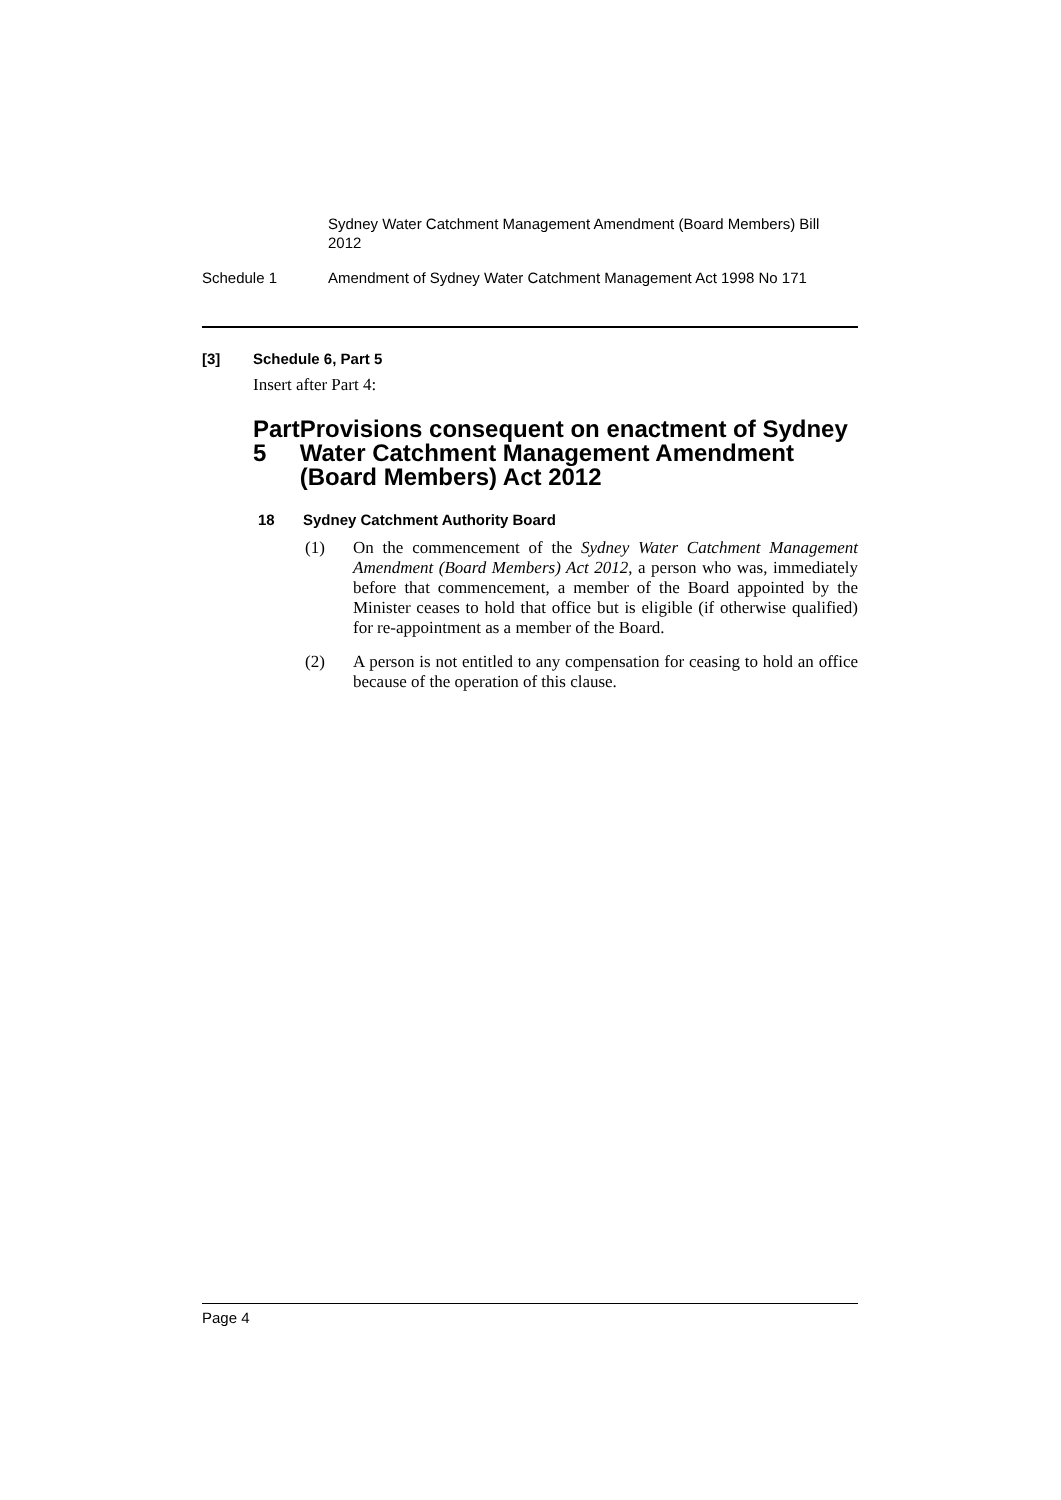Sydney Water Catchment Management Amendment (Board Members) Bill 2012
Schedule 1 Amendment of Sydney Water Catchment Management Act 1998 No 171
[3] Schedule 6, Part 5
Insert after Part 4:
Part 5 Provisions consequent on enactment of Sydney Water Catchment Management Amendment (Board Members) Act 2012
18 Sydney Catchment Authority Board
(1) On the commencement of the Sydney Water Catchment Management Amendment (Board Members) Act 2012, a person who was, immediately before that commencement, a member of the Board appointed by the Minister ceases to hold that office but is eligible (if otherwise qualified) for re-appointment as a member of the Board.
(2) A person is not entitled to any compensation for ceasing to hold an office because of the operation of this clause.
Page 4